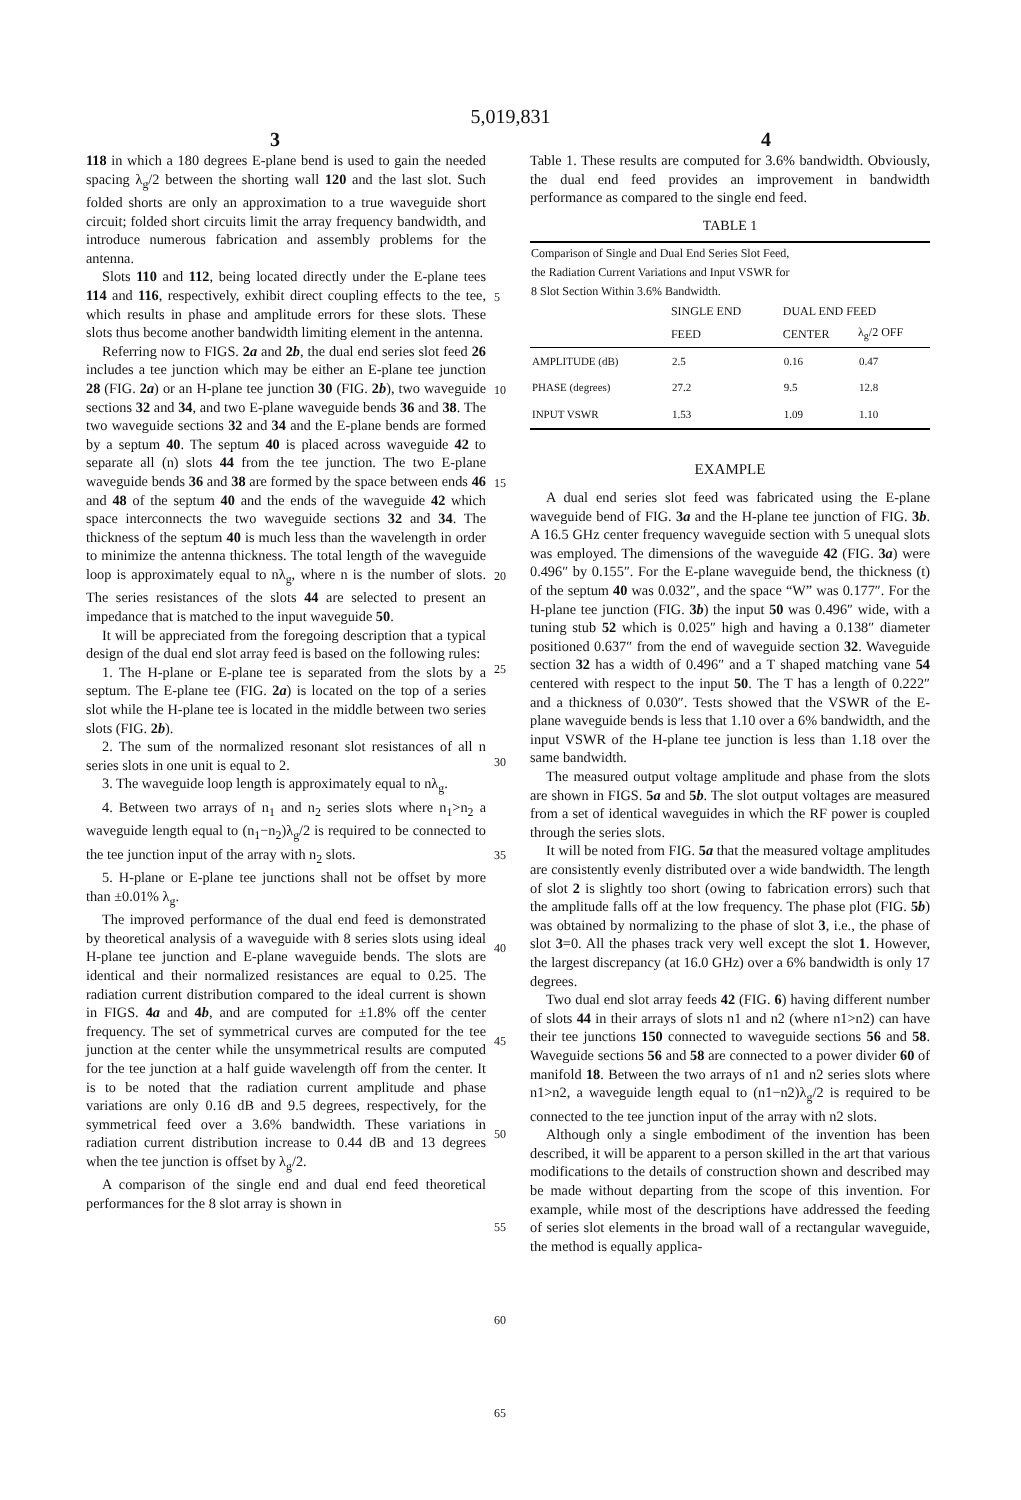5,019,831
3 4
118 in which a 180 degrees E-plane bend is used to gain the needed spacing λ<sub>g</sub>/2 between the shorting wall 120 and the last slot. Such folded shorts are only an approximation to a true waveguide short circuit; folded short circuits limit the array frequency bandwidth, and introduce numerous fabrication and assembly problems for the antenna.
Slots 110 and 112, being located directly under the E-plane tees 114 and 116, respectively, exhibit direct coupling effects to the tee, which results in phase and amplitude errors for these slots. These slots thus become another bandwidth limiting element in the antenna.
Referring now to FIGS. 2a and 2b, the dual end series slot feed 26 includes a tee junction which may be either an E-plane tee junction 28 (FIG. 2a) or an H-plane tee junction 30 (FIG. 2b), two waveguide sections 32 and 34, and two E-plane waveguide bends 36 and 38. The two waveguide sections 32 and 34 and the E-plane bends are formed by a septum 40. The septum 40 is placed across waveguide 42 to separate all (n) slots 44 from the tee junction. The two E-plane waveguide bends 36 and 38 are formed by the space between ends 46 and 48 of the septum 40 and the ends of the waveguide 42 which space interconnects the two waveguide sections 32 and 34. The thickness of the septum 40 is much less than the wavelength in order to minimize the antenna thickness. The total length of the waveguide loop is approximately equal to nλ<sub>g</sub>, where n is the number of slots. The series resistances of the slots 44 are selected to present an impedance that is matched to the input waveguide 50.
It will be appreciated from the foregoing description that a typical design of the dual end slot array feed is based on the following rules:
1. The H-plane or E-plane tee is separated from the slots by a septum. The E-plane tee (FIG. 2a) is located on the top of a series slot while the H-plane tee is located in the middle between two series slots (FIG. 2b).
2. The sum of the normalized resonant slot resistances of all n series slots in one unit is equal to 2.
3. The waveguide loop length is approximately equal to nλ<sub>g</sub>.
4. Between two arrays of n<sub>1</sub> and n<sub>2</sub> series slots where n<sub>1</sub>>n<sub>2</sub> a waveguide length equal to (n<sub>1</sub>−n<sub>2</sub>)λ<sub>g</sub>/2 is required to be connected to the tee junction input of the array with n<sub>2</sub> slots.
5. H-plane or E-plane tee junctions shall not be offset by more than ±0.01% λ<sub>g</sub>.
The improved performance of the dual end feed is demonstrated by theoretical analysis of a waveguide with 8 series slots using ideal H-plane tee junction and E-plane waveguide bends. The slots are identical and their normalized resistances are equal to 0.25. The radiation current distribution compared to the ideal current is shown in FIGS. 4a and 4b, and are computed for ±1.8% off the center frequency. The set of symmetrical curves are computed for the tee junction at the center while the unsymmetrical results are computed for the tee junction at a half guide wavelength off from the center. It is to be noted that the radiation current amplitude and phase variations are only 0.16 dB and 9.5 degrees, respectively, for the symmetrical feed over a 3.6% bandwidth. These variations in radiation current distribution increase to 0.44 dB and 13 degrees when the tee junction is offset by λ<sub>g</sub>/2.
A comparison of the single end and dual end feed theoretical performances for the 8 slot array is shown in
5
10
15
20
25
30
35
40
45
50
55
60
65
Table 1. These results are computed for 3.6% bandwidth. Obviously, the dual end feed provides an improvement in bandwidth performance as compared to the single end feed.
TABLE 1
| Comparison of Single and Dual End Series Slot Feed, the Radiation Current Variations and Input VSWR for 8 Slot Section Within 3.6% Bandwidth. | | | |
| --- | --- | --- | --- |
| | SINGLE END | DUAL END FEED | |
| | FEED | CENTER | λ<sub>g</sub>/2 OFF |
| AMPLITUDE (dB) | 2.5 | 0.16 | 0.47 |
| PHASE (degrees) | 27.2 | 9.5 | 12.8 |
| INPUT VSWR | 1.53 | 1.09 | 1.10 |
EXAMPLE
A dual end series slot feed was fabricated using the E-plane waveguide bend of FIG. 3a and the H-plane tee junction of FIG. 3b. A 16.5 GHz center frequency waveguide section with 5 unequal slots was employed. The dimensions of the waveguide 42 (FIG. 3a) were 0.496″ by 0.155″. For the E-plane waveguide bend, the thickness (t) of the septum 40 was 0.032″, and the space “W” was 0.177″. For the H-plane tee junction (FIG. 3b) the input 50 was 0.496″ wide, with a tuning stub 52 which is 0.025″ high and having a 0.138″ diameter positioned 0.637″ from the end of waveguide section 32. Waveguide section 32 has a width of 0.496″ and a T shaped matching vane 54 centered with respect to the input 50. The T has a length of 0.222″ and a thickness of 0.030″. Tests showed that the VSWR of the E-plane waveguide bends is less that 1.10 over a 6% bandwidth, and the input VSWR of the H-plane tee junction is less than 1.18 over the same bandwidth.
The measured output voltage amplitude and phase from the slots are shown in FIGS. 5a and 5b. The slot output voltages are measured from a set of identical waveguides in which the RF power is coupled through the series slots.
It will be noted from FIG. 5a that the measured voltage amplitudes are consistently evenly distributed over a wide bandwidth. The length of slot 2 is slightly too short (owing to fabrication errors) such that the amplitude falls off at the low frequency. The phase plot (FIG. 5b) was obtained by normalizing to the phase of slot 3, i.e., the phase of slot 3=0. All the phases track very well except the slot 1. However, the largest discrepancy (at 16.0 GHz) over a 6% bandwidth is only 17 degrees.
Two dual end slot array feeds 42 (FIG. 6) having different number of slots 44 in their arrays of slots n1 and n2 (where n1>n2) can have their tee junctions 150 connected to waveguide sections 56 and 58. Waveguide sections 56 and 58 are connected to a power divider 60 of manifold 18. Between the two arrays of n1 and n2 series slots where n1>n2, a waveguide length equal to (n1−n2)λ<sub>g</sub>/2 is required to be connected to the tee junction input of the array with n2 slots.
Although only a single embodiment of the invention has been described, it will be apparent to a person skilled in the art that various modifications to the details of construction shown and described may be made without departing from the scope of this invention. For example, while most of the descriptions have addressed the feeding of series slot elements in the broad wall of a rectangular waveguide, the method is equally applica-